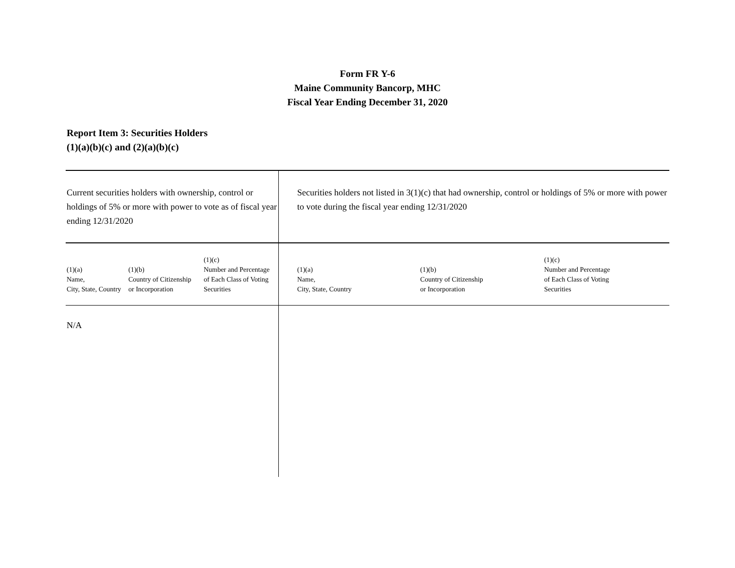Form FR Y-6
Maine Community Bancorp, MHC
Fiscal Year Ending December 31, 2020
Report Item 3: Securities Holders
(1)(a)(b)(c) and (2)(a)(b)(c)
| Current securities holders with ownership, control or holdings of 5% or more with power to vote as of fiscal year ending 12/31/2020 | | | Securities holders not listed in 3(1)(c) that had ownership, control or holdings of 5% or more with power to vote during the fiscal year ending 12/31/2020 | | |
| (1)(a) Name, City, State, Country | (1)(b) Country of Citizenship or Incorporation | (1)(c) Number and Percentage of Each Class of Voting Securities | (1)(a) Name, City, State, Country | (1)(b) Country of Citizenship or Incorporation | (1)(c) Number and Percentage of Each Class of Voting Securities |
| N/A | | | | | |